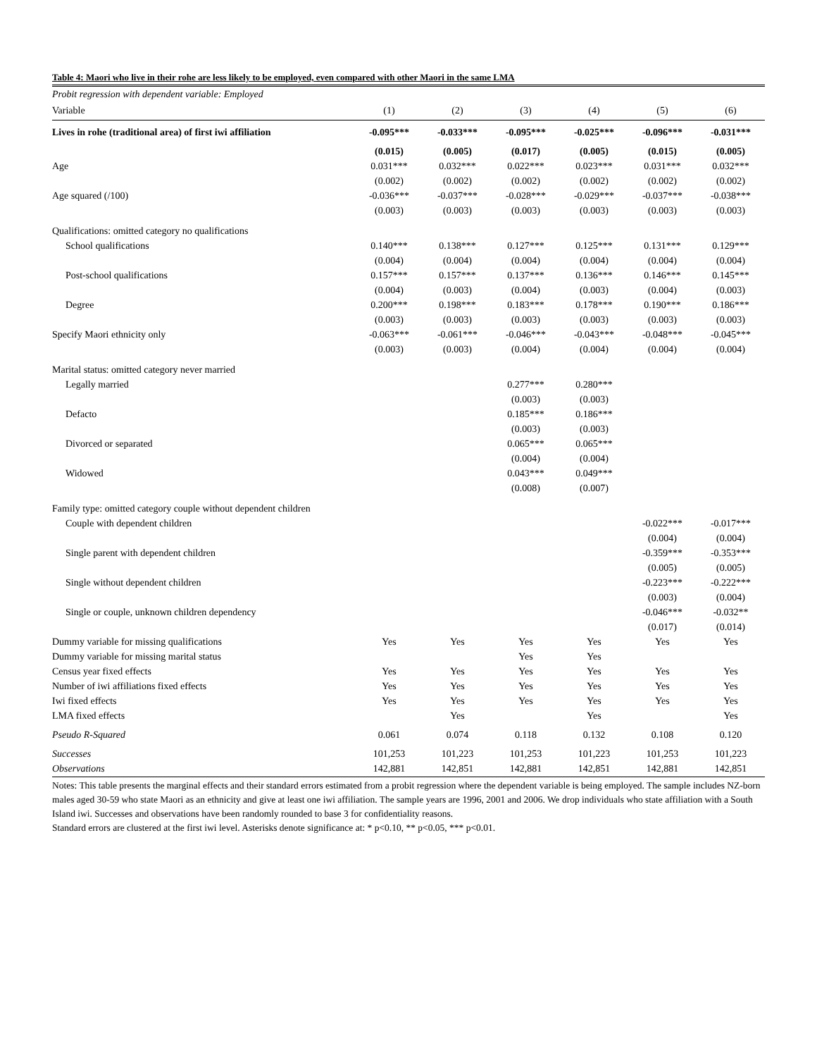Table 4: Maori who live in their rohe are less likely to be employed, even compared with other Maori in the same LMA
| Probit regression with dependent variable: Employed | | | | | | |
| Variable | (1) | (2) | (3) | (4) | (5) | (6) |
| Lives in rohe (traditional area) of first iwi affiliation | -0.095*** | -0.033*** | -0.095*** | -0.025*** | -0.096*** | -0.031*** |
| | (0.015) | (0.005) | (0.017) | (0.005) | (0.015) | (0.005) |
| Age | 0.031*** | 0.032*** | 0.022*** | 0.023*** | 0.031*** | 0.032*** |
| | (0.002) | (0.002) | (0.002) | (0.002) | (0.002) | (0.002) |
| Age squared (/100) | -0.036*** | -0.037*** | -0.028*** | -0.029*** | -0.037*** | -0.038*** |
| | (0.003) | (0.003) | (0.003) | (0.003) | (0.003) | (0.003) |
| Qualifications: omitted category no qualifications | | | | | | |
| School qualifications | 0.140*** | 0.138*** | 0.127*** | 0.125*** | 0.131*** | 0.129*** |
| | (0.004) | (0.004) | (0.004) | (0.004) | (0.004) | (0.004) |
| Post-school qualifications | 0.157*** | 0.157*** | 0.137*** | 0.136*** | 0.146*** | 0.145*** |
| | (0.004) | (0.003) | (0.004) | (0.003) | (0.004) | (0.003) |
| Degree | 0.200*** | 0.198*** | 0.183*** | 0.178*** | 0.190*** | 0.186*** |
| | (0.003) | (0.003) | (0.003) | (0.003) | (0.003) | (0.003) |
| Specify Maori ethnicity only | -0.063*** | -0.061*** | -0.046*** | -0.043*** | -0.048*** | -0.045*** |
| | (0.003) | (0.003) | (0.004) | (0.004) | (0.004) | (0.004) |
| Marital status: omitted category never married | | | | | | |
| Legally married | | | 0.277*** | 0.280*** | | |
| | | | (0.003) | (0.003) | | |
| Defacto | | | 0.185*** | 0.186*** | | |
| | | | (0.003) | (0.003) | | |
| Divorced or separated | | | 0.065*** | 0.065*** | | |
| | | | (0.004) | (0.004) | | |
| Widowed | | | 0.043*** | 0.049*** | | |
| | | | (0.008) | (0.007) | | |
| Family type: omitted category couple without dependent children | | | | | | |
| Couple with dependent children | | | | | -0.022*** | -0.017*** |
| | | | | | (0.004) | (0.004) |
| Single parent with dependent children | | | | | -0.359*** | -0.353*** |
| | | | | | (0.005) | (0.005) |
| Single without dependent children | | | | | -0.223*** | -0.222*** |
| | | | | | (0.003) | (0.004) |
| Single or couple, unknown children dependency | | | | | -0.046*** | -0.032** |
| | | | | | (0.017) | (0.014) |
| Dummy variable for missing qualifications | Yes | Yes | Yes | Yes | Yes | Yes |
| Dummy variable for missing marital status | | | Yes | Yes | | |
| Census year fixed effects | Yes | Yes | Yes | Yes | Yes | Yes |
| Number of iwi affiliations fixed effects | Yes | Yes | Yes | Yes | Yes | Yes |
| Iwi fixed effects | Yes | Yes | Yes | Yes | Yes | Yes |
| LMA fixed effects | | Yes | | Yes | | Yes |
| Pseudo R-Squared | 0.061 | 0.074 | 0.118 | 0.132 | 0.108 | 0.120 |
| Successes | 101,253 | 101,223 | 101,253 | 101,223 | 101,253 | 101,223 |
| Observations | 142,881 | 142,851 | 142,881 | 142,851 | 142,881 | 142,851 |
Notes: This table presents the marginal effects and their standard errors estimated from a probit regression where the dependent variable is being employed. The sample includes NZ-born males aged 30-59 who state Maori as an ethnicity and give at least one iwi affiliation. The sample years are 1996, 2001 and 2006. We drop individuals who state affiliation with a South Island iwi. Successes and observations have been randomly rounded to base 3 for confidentiality reasons.
Standard errors are clustered at the first iwi level. Asterisks denote significance at: * p<0.10, ** p<0.05, *** p<0.01.